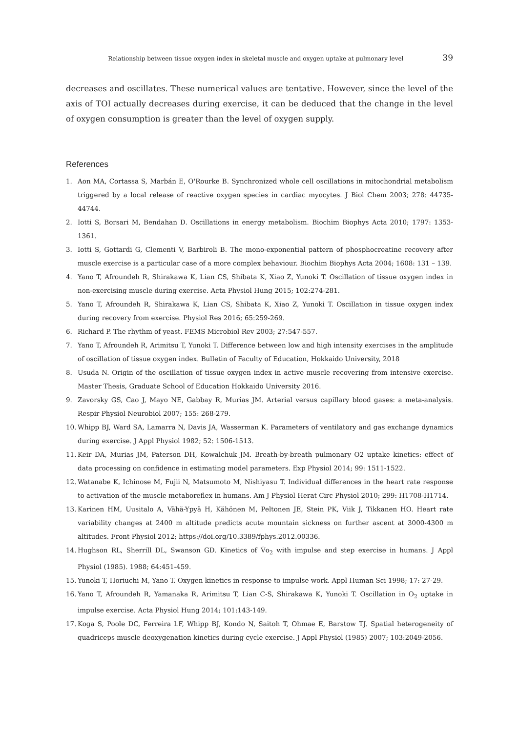Relationship between tissue oxygen index in skeletal muscle and oxygen uptake at pulmonary level 39
decreases and oscillates. These numerical values are tentative. However, since the level of the axis of TOI actually decreases during exercise, it can be deduced that the change in the level of oxygen consumption is greater than the level of oxygen supply.
References
1. Aon MA, Cortassa S, Marbán E, O'Rourke B. Synchronized whole cell oscillations in mitochondrial metabolism triggered by a local release of reactive oxygen species in cardiac myocytes. J Biol Chem 2003; 278: 44735-44744.
2. Iotti S, Borsari M, Bendahan D. Oscillations in energy metabolism. Biochim Biophys Acta 2010; 1797: 1353-1361.
3. Iotti S, Gottardi G, Clementi V, Barbiroli B. The mono-exponential pattern of phosphocreatine recovery after muscle exercise is a particular case of a more complex behaviour. Biochim Biophys Acta 2004; 1608: 131 – 139.
4. Yano T, Afroundeh R, Shirakawa K, Lian CS, Shibata K, Xiao Z, Yunoki T. Oscillation of tissue oxygen index in non-exercising muscle during exercise. Acta Physiol Hung 2015; 102:274-281.
5. Yano T, Afroundeh R, Shirakawa K, Lian CS, Shibata K, Xiao Z, Yunoki T. Oscillation in tissue oxygen index during recovery from exercise. Physiol Res 2016; 65:259-269.
6. Richard P. The rhythm of yeast. FEMS Microbiol Rev 2003; 27:547-557.
7. Yano T, Afroundeh R, Arimitsu T, Yunoki T. Difference between low and high intensity exercises in the amplitude of oscillation of tissue oxygen index. Bulletin of Faculty of Education, Hokkaido University, 2018
8. Usuda N. Origin of the oscillation of tissue oxygen index in active muscle recovering from intensive exercise. Master Thesis, Graduate School of Education Hokkaido University 2016.
9. Zavorsky GS, Cao J, Mayo NE, Gabbay R, Murias JM. Arterial versus capillary blood gases: a meta-analysis. Respir Physiol Neurobiol 2007; 155: 268-279.
10. Whipp BJ, Ward SA, Lamarra N, Davis JA, Wasserman K. Parameters of ventilatory and gas exchange dynamics during exercise. J Appl Physiol 1982; 52: 1506-1513.
11. Keir DA, Murias JM, Paterson DH, Kowalchuk JM. Breath-by-breath pulmonary O2 uptake kinetics: effect of data processing on confidence in estimating model parameters. Exp Physiol 2014; 99: 1511-1522.
12. Watanabe K, Ichinose M, Fujii N, Matsumoto M, Nishiyasu T. Individual differences in the heart rate response to activation of the muscle metaboreflex in humans. Am J Physiol Herat Circ Physiol 2010; 299: H1708-H1714.
13. Karinen HM, Uusitalo A, Vähä-Ypyä H, Kähönen M, Peltonen JE, Stein PK, Viik J, Tikkanen HO. Heart rate variability changes at 2400 m altitude predicts acute mountain sickness on further ascent at 3000-4300 m altitudes. Front Physiol 2012; https://doi.org/10.3389/fphys.2012.00336.
14. Hughson RL, Sherrill DL, Swanson GD. Kinetics of V̇o<sub>2</sub> with impulse and step exercise in humans. J Appl Physiol (1985). 1988; 64:451-459.
15. Yunoki T, Horiuchi M, Yano T. Oxygen kinetics in response to impulse work. Appl Human Sci 1998; 17: 27-29.
16. Yano T, Afroundeh R, Yamanaka R, Arimitsu T, Lian C-S, Shirakawa K, Yunoki T. Oscillation in O<sub>2</sub> uptake in impulse exercise. Acta Physiol Hung 2014; 101:143-149.
17. Koga S, Poole DC, Ferreira LF, Whipp BJ, Kondo N, Saitoh T, Ohmae E, Barstow TJ. Spatial heterogeneity of quadriceps muscle deoxygenation kinetics during cycle exercise. J Appl Physiol (1985) 2007; 103:2049-2056.